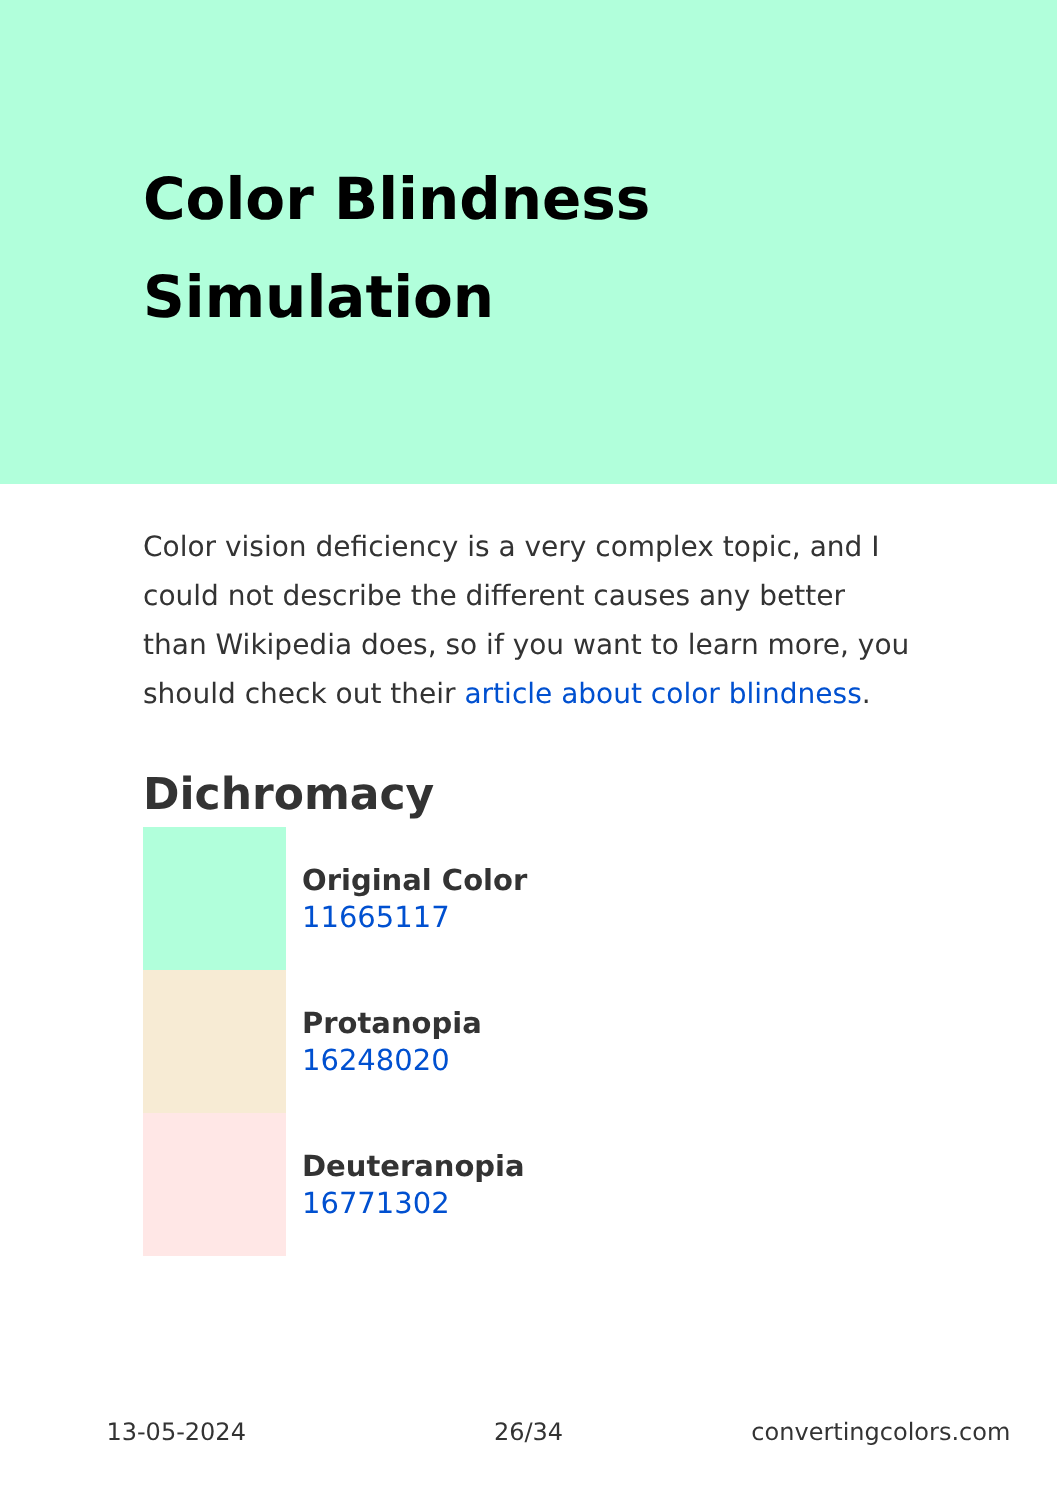Color Blindness Simulation
Color vision deficiency is a very complex topic, and I could not describe the different causes any better than Wikipedia does, so if you want to learn more, you should check out their article about color blindness.
Dichromacy
Original Color
11665117
Protanopia
16248020
Deuteranopia
16771302
13-05-2024 26/34 convertingcolors.com